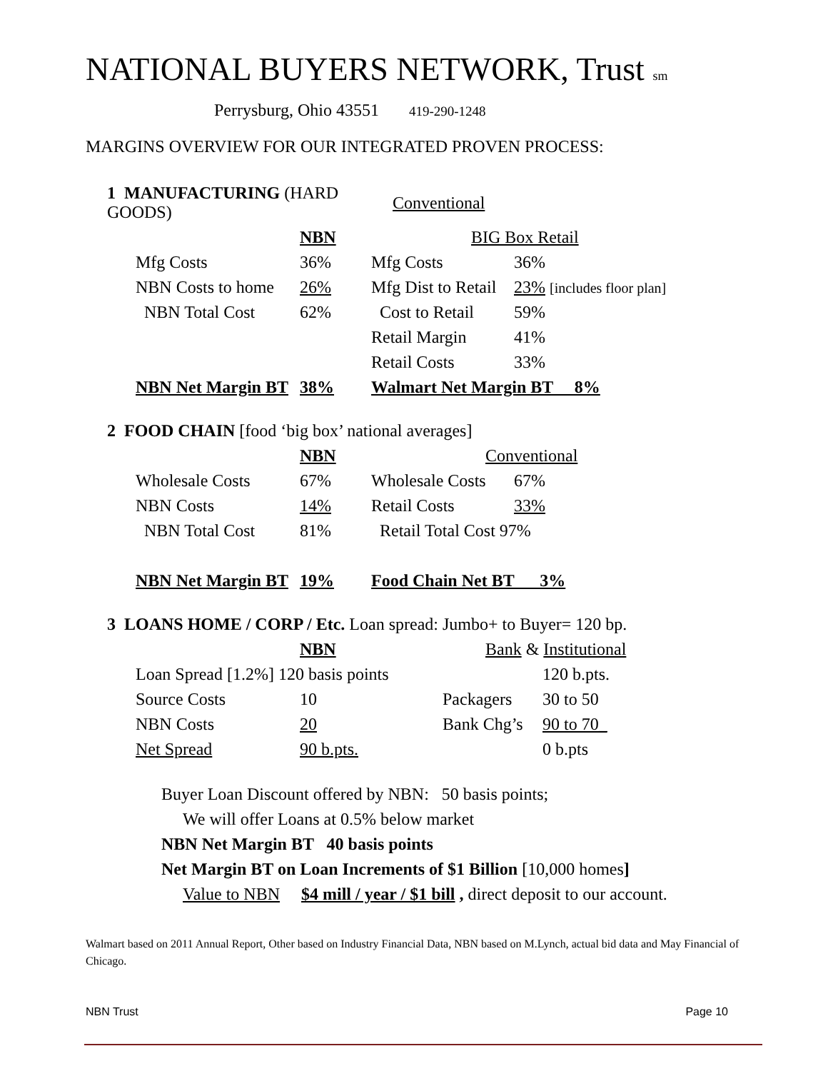NATIONAL BUYERS NETWORK, Trust sm
Perrysburg, Ohio 43551 419-290-1248
MARGINS OVERVIEW FOR OUR INTEGRATED PROVEN PROCESS:
| 1 MANUFACTURING (HARD GOODS) | | | Conventional | |
| | | NBN | BIG Box Retail | |
| | Mfg Costs | 36% | Mfg Costs | 36% |
| | NBN Costs to home | 26% | Mfg Dist to Retail | 23% [includes floor plan] |
| | NBN Total Cost | 62% | Cost to Retail | 59% |
| | | | Retail Margin | 41% |
| | | | Retail Costs | 33% |
| | NBN Net Margin BT | 38% | Walmart Net Margin BT 8% | |
| 2 FOOD CHAIN [food ‘big box’ national averages] | | | | |
| | | NBN | Conventional | |
| | Wholesale Costs | 67% | Wholesale Costs | 67% |
| | NBN Costs | 14% | Retail Costs | 33% |
| | NBN Total Cost | 81% | Retail Total Cost 97% | |
| | NBN Net Margin BT | 19% | Food Chain Net BT 3% | |
| 3 LOANS HOME / CORP / Etc. Loan spread: Jumbo+ to Buyer= 120 bp. | | | | |
| | | NBN | Bank & Institutional | |
| | Loan Spread [1.2%] 120 basis points | | | 120 b.pts. |
| | Source Costs | 10 | Packagers | 30 to 50 |
| | NBN Costs | 20 | Bank Chg’s | 90 to 70_ |
| | Net Spread | 90 b.pts. | | 0 b.pts |
Buyer Loan Discount offered by NBN: 50 basis points;
We will offer Loans at 0.5% below market
NBN Net Margin BT 40 basis points
Net Margin BT on Loan Increments of $1 Billion [10,000 homes]
Value to NBN $4 mill / year / $1 bill , direct deposit to our account.
Walmart based on 2011 Annual Report, Other based on Industry Financial Data, NBN based on M.Lynch, actual bid data and May Financial of Chicago.
NBN Trust Page 10